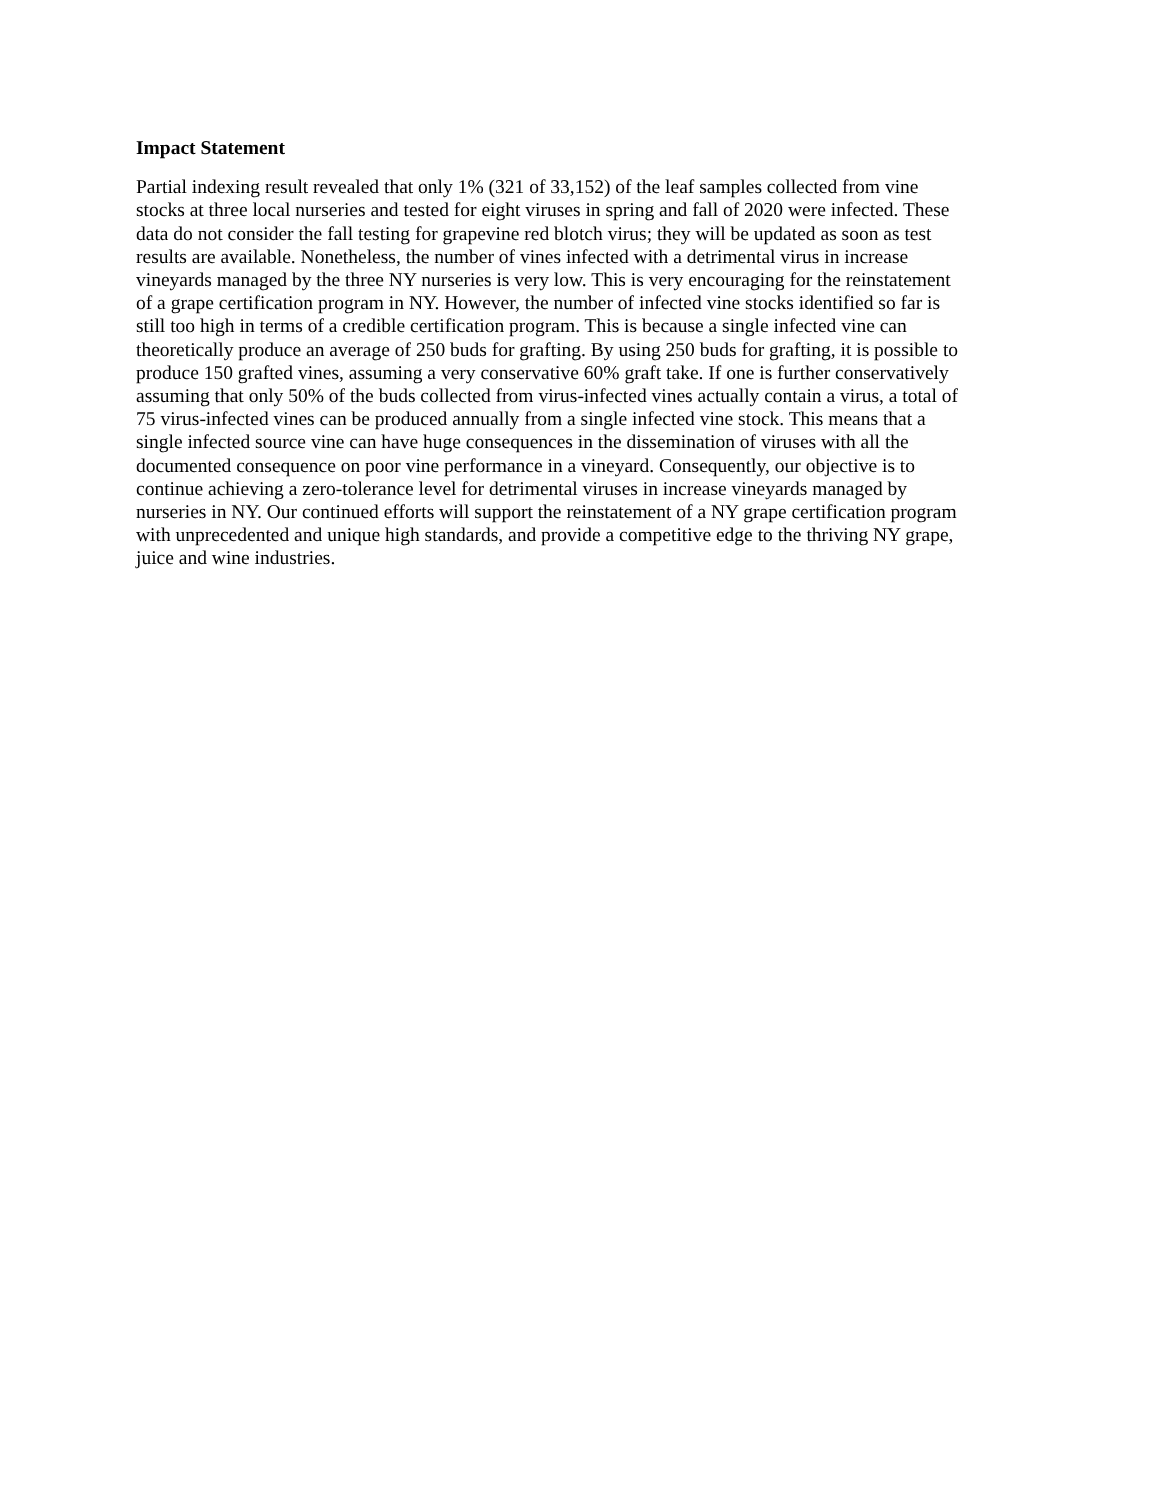Impact Statement
Partial indexing result revealed that only 1% (321 of 33,152) of the leaf samples collected from vine stocks at three local nurseries and tested for eight viruses in spring and fall of 2020 were infected. These data do not consider the fall testing for grapevine red blotch virus; they will be updated as soon as test results are available. Nonetheless, the number of vines infected with a detrimental virus in increase vineyards managed by the three NY nurseries is very low. This is very encouraging for the reinstatement of a grape certification program in NY. However, the number of infected vine stocks identified so far is still too high in terms of a credible certification program. This is because a single infected vine can theoretically produce an average of 250 buds for grafting. By using 250 buds for grafting, it is possible to produce 150 grafted vines, assuming a very conservative 60% graft take. If one is further conservatively assuming that only 50% of the buds collected from virus-infected vines actually contain a virus, a total of 75 virus-infected vines can be produced annually from a single infected vine stock. This means that a single infected source vine can have huge consequences in the dissemination of viruses with all the documented consequence on poor vine performance in a vineyard. Consequently, our objective is to continue achieving a zero-tolerance level for detrimental viruses in increase vineyards managed by nurseries in NY. Our continued efforts will support the reinstatement of a NY grape certification program with unprecedented and unique high standards, and provide a competitive edge to the thriving NY grape, juice and wine industries.